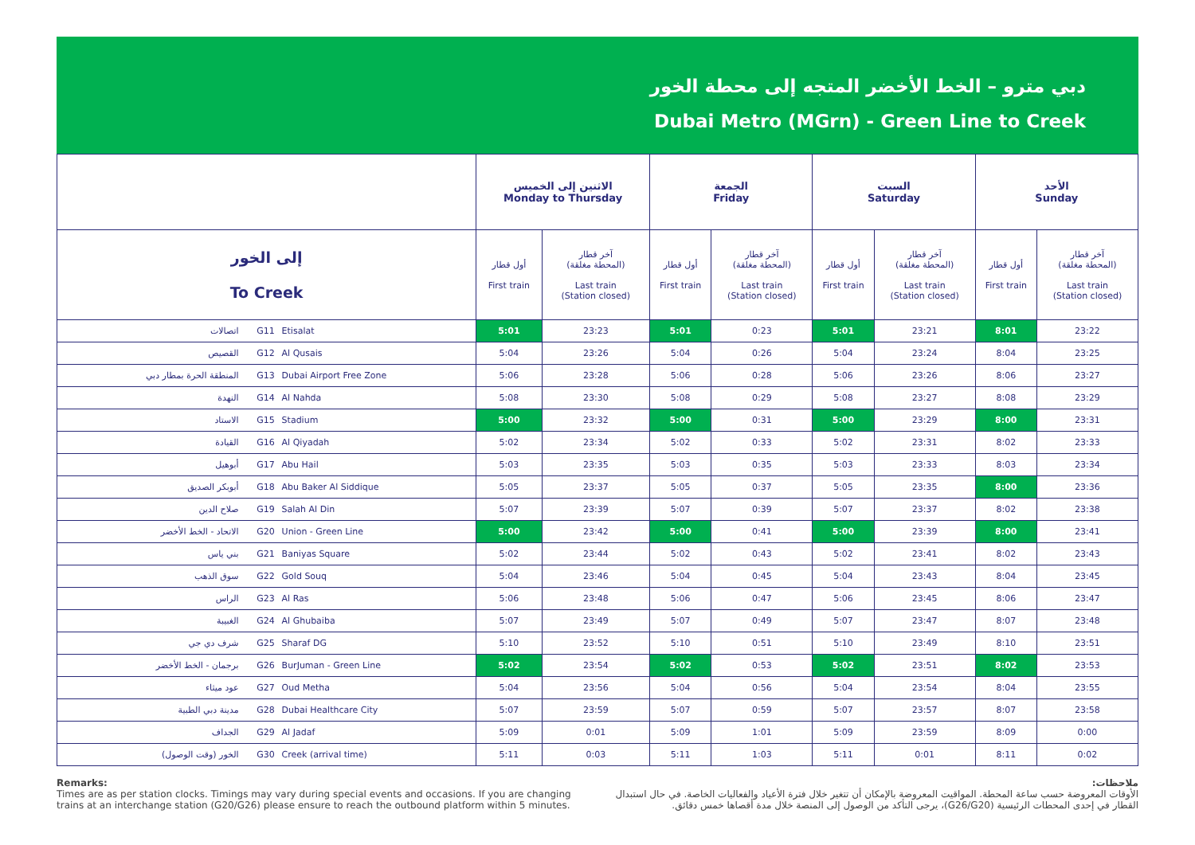دبي مترو – الخط الأخضر المتجه إلى محطة الخور
Dubai Metro (MGrn) - Green Line to Creek
| | | | الاثنين إلى الخميس Monday to Thursday | | الجمعة Friday | | السبت Saturday | | الأحد Sunday | |
| --- | --- | --- | --- | --- | --- | --- | --- | --- | --- | --- |
| إلى الخور To Creek | | | أول قطار First train | آخر قطار (المحطة مغلقة) Last train (Station closed) | أول قطار First train | آخر قطار (المحطة مغلقة) Last train (Station closed) | أول قطار First train | آخر قطار (المحطة مغلقة) Last train (Station closed) | أول قطار First train | آخر قطار (المحطة مغلقة) Last train (Station closed) |
| اتصالات | G11 | Etisalat | 5:01 | 23:23 | 5:01 | 0:23 | 5:01 | 23:21 | 8:01 | 23:22 |
| القصيص | G12 | Al Qusais | 5:04 | 23:26 | 5:04 | 0:26 | 5:04 | 23:24 | 8:04 | 23:25 |
| المنطقة الحرة بمطار دبي | G13 | Dubai Airport Free Zone | 5:06 | 23:28 | 5:06 | 0:28 | 5:06 | 23:26 | 8:06 | 23:27 |
| النهدة | G14 | Al Nahda | 5:08 | 23:30 | 5:08 | 0:29 | 5:08 | 23:27 | 8:08 | 23:29 |
| الاستاد | G15 | Stadium | 5:00 | 23:32 | 5:00 | 0:31 | 5:00 | 23:29 | 8:00 | 23:31 |
| القيادة | G16 | Al Qiyadah | 5:02 | 23:34 | 5:02 | 0:33 | 5:02 | 23:31 | 8:02 | 23:33 |
| أبوهيل | G17 | Abu Hail | 5:03 | 23:35 | 5:03 | 0:35 | 5:03 | 23:33 | 8:03 | 23:34 |
| أبوبكر الصديق | G18 | Abu Baker Al Siddique | 5:05 | 23:37 | 5:05 | 0:37 | 5:05 | 23:35 | 8:00 | 23:36 |
| صلاح الدين | G19 | Salah Al Din | 5:07 | 23:39 | 5:07 | 0:39 | 5:07 | 23:37 | 8:02 | 23:38 |
| الاتحاد - الخط الأخضر | G20 | Union - Green Line | 5:00 | 23:42 | 5:00 | 0:41 | 5:00 | 23:39 | 8:00 | 23:41 |
| بني ياس | G21 | Baniyas Square | 5:02 | 23:44 | 5:02 | 0:43 | 5:02 | 23:41 | 8:02 | 23:43 |
| سوق الذهب | G22 | Gold Souq | 5:04 | 23:46 | 5:04 | 0:45 | 5:04 | 23:43 | 8:04 | 23:45 |
| الراس | G23 | Al Ras | 5:06 | 23:48 | 5:06 | 0:47 | 5:06 | 23:45 | 8:06 | 23:47 |
| الغبيبة | G24 | Al Ghubaiba | 5:07 | 23:49 | 5:07 | 0:49 | 5:07 | 23:47 | 8:07 | 23:48 |
| شرف دي جي | G25 | Sharaf DG | 5:10 | 23:52 | 5:10 | 0:51 | 5:10 | 23:49 | 8:10 | 23:51 |
| برجمان - الخط الأخضر | G26 | BurJuman - Green Line | 5:02 | 23:54 | 5:02 | 0:53 | 5:02 | 23:51 | 8:02 | 23:53 |
| عود ميثاء | G27 | Oud Metha | 5:04 | 23:56 | 5:04 | 0:56 | 5:04 | 23:54 | 8:04 | 23:55 |
| مدينة دبي الطبية | G28 | Dubai Healthcare City | 5:07 | 23:59 | 5:07 | 0:59 | 5:07 | 23:57 | 8:07 | 23:58 |
| الجداف | G29 | Al Jadaf | 5:09 | 0:01 | 5:09 | 1:01 | 5:09 | 23:59 | 8:09 | 0:00 |
| الخور (وقت الوصول) | G30 | Creek (arrival time) | 5:11 | 0:03 | 5:11 | 1:03 | 5:11 | 0:01 | 8:11 | 0:02 |
Remarks:
Times are as per station clocks. Timings may vary during special events and occasions. If you are changing trains at an interchange station (G20/G26) please ensure to reach the outbound platform within 5 minutes.
ملاحظات:
الأوقات المعروضة حسب ساعة المحطة. المواقيت المعروضة بالإمكان أن تتغير خلال فترة الأعياد والفعاليات الخاصة. في حال استبدال القطار في إحدى المحطات الرئيسية (G26/G20)، يرجى التأكد من الوصول إلى المنصة خلال مدة أقصاها خمس دقائق.